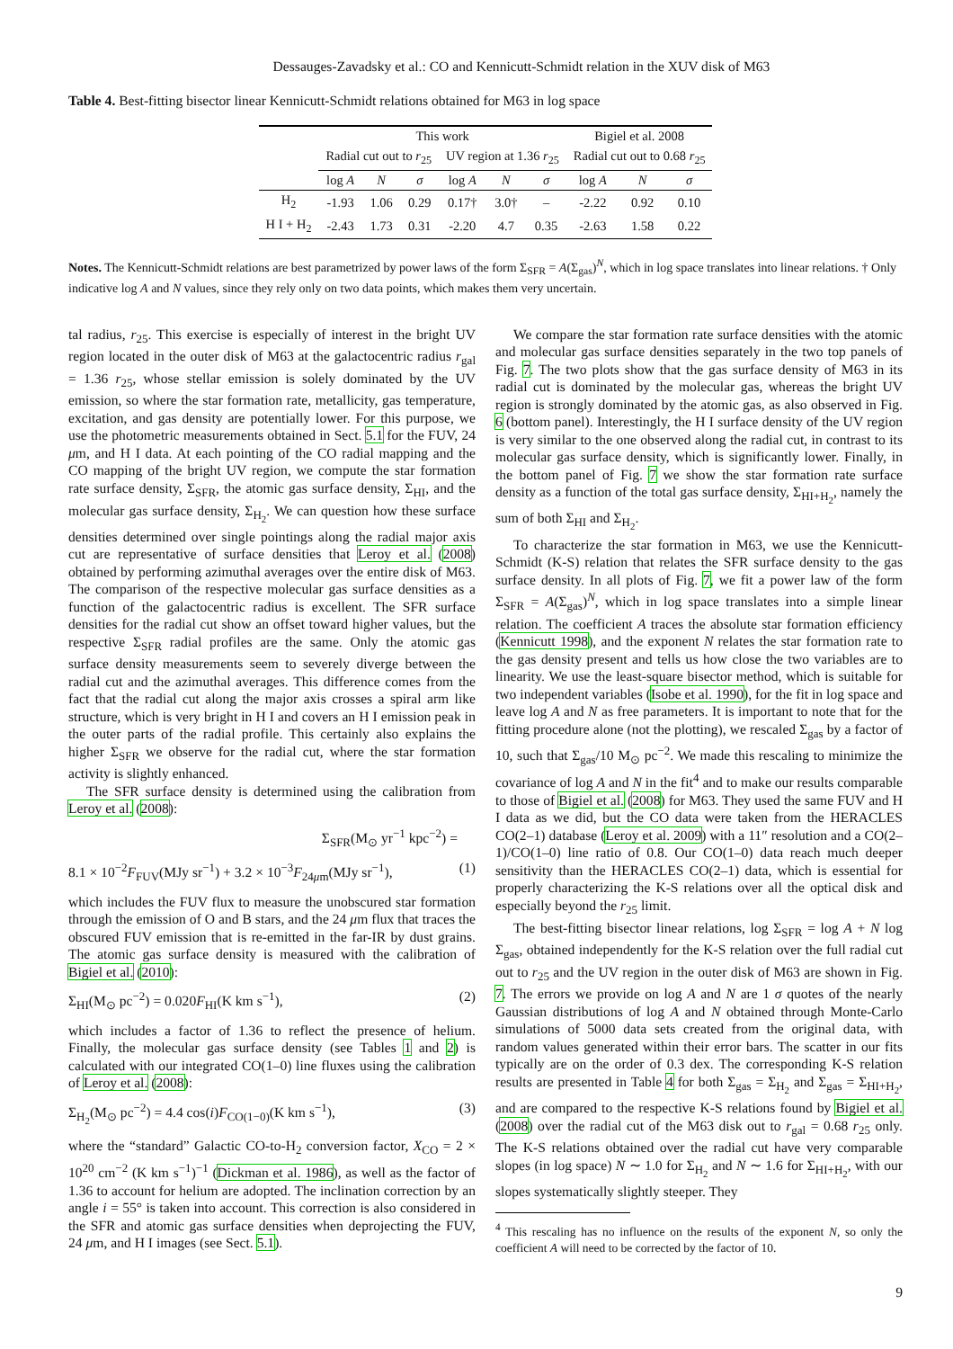Dessauges-Zavadsky et al.: CO and Kennicutt-Schmidt relation in the XUV disk of M63
Table 4. Best-fitting bisector linear Kennicutt-Schmidt relations obtained for M63 in log space
| | This work | | | | | | Bigiel et al. 2008 | | |
| | Radial cut out to r<sub>25</sub> | | | UV region at 1.36 r<sub>25</sub> | | | Radial cut out to 0.68 r<sub>25</sub> | | |
| | log A | N | σ | log A | N | σ | log A | N | σ |
| H<sub>2</sub> | -1.93 | 1.06 | 0.29 | 0.17† | 3.0† | – | -2.22 | 0.92 | 0.10 |
| H I + H<sub>2</sub> | -2.43 | 1.73 | 0.31 | -2.20 | 4.7 | 0.35 | -2.63 | 1.58 | 0.22 |
Notes. The Kennicutt-Schmidt relations are best parametrized by power laws of the form Σ<sub>SFR</sub> = A(Σ<sub>gas</sub>)<sup>N</sup>, which in log space translates into linear relations. † Only indicative log A and N values, since they rely only on two data points, which makes them very uncertain.
tal radius, r<sub>25</sub>. This exercise is especially of interest in the bright UV region located in the outer disk of M63 at the galactocentric radius r<sub>gal</sub> = 1.36 r<sub>25</sub>, whose stellar emission is solely dominated by the UV emission, so where the star formation rate, metallicity, gas temperature, excitation, and gas density are potentially lower. For this purpose, we use the photometric measurements obtained in Sect. 5.1 for the FUV, 24 μm, and H I data. At each pointing of the CO radial mapping and the CO mapping of the bright UV region, we compute the star formation rate surface density, Σ<sub>SFR</sub>, the atomic gas surface density, Σ<sub>HI</sub>, and the molecular gas surface density, Σ<sub>H<sub>2</sub></sub>. We can question how these surface densities determined over single pointings along the radial major axis cut are representative of surface densities that Leroy et al. (2008) obtained by performing azimuthal averages over the entire disk of M63. The comparison of the respective molecular gas surface densities as a function of the galactocentric radius is excellent. The SFR surface densities for the radial cut show an offset toward higher values, but the respective Σ<sub>SFR</sub> radial profiles are the same. Only the atomic gas surface density measurements seem to severely diverge between the radial cut and the azimuthal averages. This difference comes from the fact that the radial cut along the major axis crosses a spiral arm like structure, which is very bright in H I and covers an H I emission peak in the outer parts of the radial profile. This certainly also explains the higher Σ<sub>SFR</sub> we observe for the radial cut, where the star formation activity is slightly enhanced.
The SFR surface density is determined using the calibration from Leroy et al. (2008):
Σ<sub>SFR</sub>(M<sub>⊙</sub> yr<sup>−1</sup> kpc<sup>−2</sup>) =
8.1 × 10<sup>−2</sup>F<sub>FUV</sub>(MJy sr<sup>−1</sup>) + 3.2 × 10<sup>−3</sup>F<sub>24μm</sub>(MJy sr<sup>−1</sup>), (1)
which includes the FUV flux to measure the unobscured star formation through the emission of O and B stars, and the 24 μm flux that traces the obscured FUV emission that is re-emitted in the far-IR by dust grains. The atomic gas surface density is measured with the calibration of Bigiel et al. (2010):
Σ<sub>HI</sub>(M<sub>⊙</sub> pc<sup>−2</sup>) = 0.020F<sub>HI</sub>(K km s<sup>−1</sup>), (2)
which includes a factor of 1.36 to reflect the presence of helium. Finally, the molecular gas surface density (see Tables 1 and 2) is calculated with our integrated CO(1–0) line fluxes using the calibration of Leroy et al. (2008):
Σ<sub>H<sub>2</sub></sub>(M<sub>⊙</sub> pc<sup>−2</sup>) = 4.4 cos(i)F<sub>CO(1−0)</sub>(K km s<sup>−1</sup>), (3)
where the “standard” Galactic CO-to-H<sub>2</sub> conversion factor, X<sub>CO</sub> = 2 × 10<sup>20</sup> cm<sup>−2</sup> (K km s<sup>−1</sup>)<sup>−1</sup> (Dickman et al. 1986), as well as the factor of 1.36 to account for helium are adopted. The inclination correction by an angle i = 55° is taken into account. This correction is also considered in the SFR and atomic gas surface densities when deprojecting the FUV, 24 μm, and H I images (see Sect. 5.1).
We compare the star formation rate surface densities with the atomic and molecular gas surface densities separately in the two top panels of Fig. 7. The two plots show that the gas surface density of M63 in its radial cut is dominated by the molecular gas, whereas the bright UV region is strongly dominated by the atomic gas, as also observed in Fig. 6 (bottom panel). Interestingly, the H I surface density of the UV region is very similar to the one observed along the radial cut, in contrast to its molecular gas surface density, which is significantly lower. Finally, in the bottom panel of Fig. 7 we show the star formation rate surface density as a function of the total gas surface density, Σ<sub>HI+H<sub>2</sub></sub>, namely the sum of both Σ<sub>HI</sub> and Σ<sub>H<sub>2</sub></sub>.
To characterize the star formation in M63, we use the Kennicutt-Schmidt (K-S) relation that relates the SFR surface density to the gas surface density. In all plots of Fig. 7, we fit a power law of the form Σ<sub>SFR</sub> = A(Σ<sub>gas</sub>)<sup>N</sup>, which in log space translates into a simple linear relation. The coefficient A traces the absolute star formation efficiency (Kennicutt 1998), and the exponent N relates the star formation rate to the gas density present and tells us how close the two variables are to linearity. We use the least-square bisector method, which is suitable for two independent variables (Isobe et al. 1990), for the fit in log space and leave log A and N as free parameters. It is important to note that for the fitting procedure alone (not the plotting), we rescaled Σ<sub>gas</sub> by a factor of 10, such that Σ<sub>gas</sub>/10 M<sub>⊙</sub> pc<sup>−2</sup>. We made this rescaling to minimize the covariance of log A and N in the fit<sup>4</sup> and to make our results comparable to those of Bigiel et al. (2008) for M63. They used the same FUV and H I data as we did, but the CO data were taken from the HERACLES CO(2–1) database (Leroy et al. 2009) with a 11″ resolution and a CO(2–1)/CO(1–0) line ratio of 0.8. Our CO(1–0) data reach much deeper sensitivity than the HERACLES CO(2–1) data, which is essential for properly characterizing the K-S relations over all the optical disk and especially beyond the r<sub>25</sub> limit.
The best-fitting bisector linear relations, log Σ<sub>SFR</sub> = log A + N log Σ<sub>gas</sub>, obtained independently for the K-S relation over the full radial cut out to r<sub>25</sub> and the UV region in the outer disk of M63 are shown in Fig. 7. The errors we provide on log A and N are 1 σ quotes of the nearly Gaussian distributions of log A and N obtained through Monte-Carlo simulations of 5000 data sets created from the original data, with random values generated within their error bars. The scatter in our fits typically are on the order of 0.3 dex. The corresponding K-S relation results are presented in Table 4 for both Σ<sub>gas</sub> = Σ<sub>H<sub>2</sub></sub> and Σ<sub>gas</sub> = Σ<sub>HI+H<sub>2</sub></sub>, and are compared to the respective K-S relations found by Bigiel et al. (2008) over the radial cut of the M63 disk out to r<sub>gal</sub> = 0.68 r<sub>25</sub> only. The K-S relations obtained over the radial cut have very comparable slopes (in log space) N ∼ 1.0 for Σ<sub>H<sub>2</sub></sub> and N ∼ 1.6 for Σ<sub>HI+H<sub>2</sub></sub>, with our slopes systematically slightly steeper. They
<sup>4</sup> This rescaling has no influence on the results of the exponent N, so only the coefficient A will need to be corrected by the factor of 10.
9